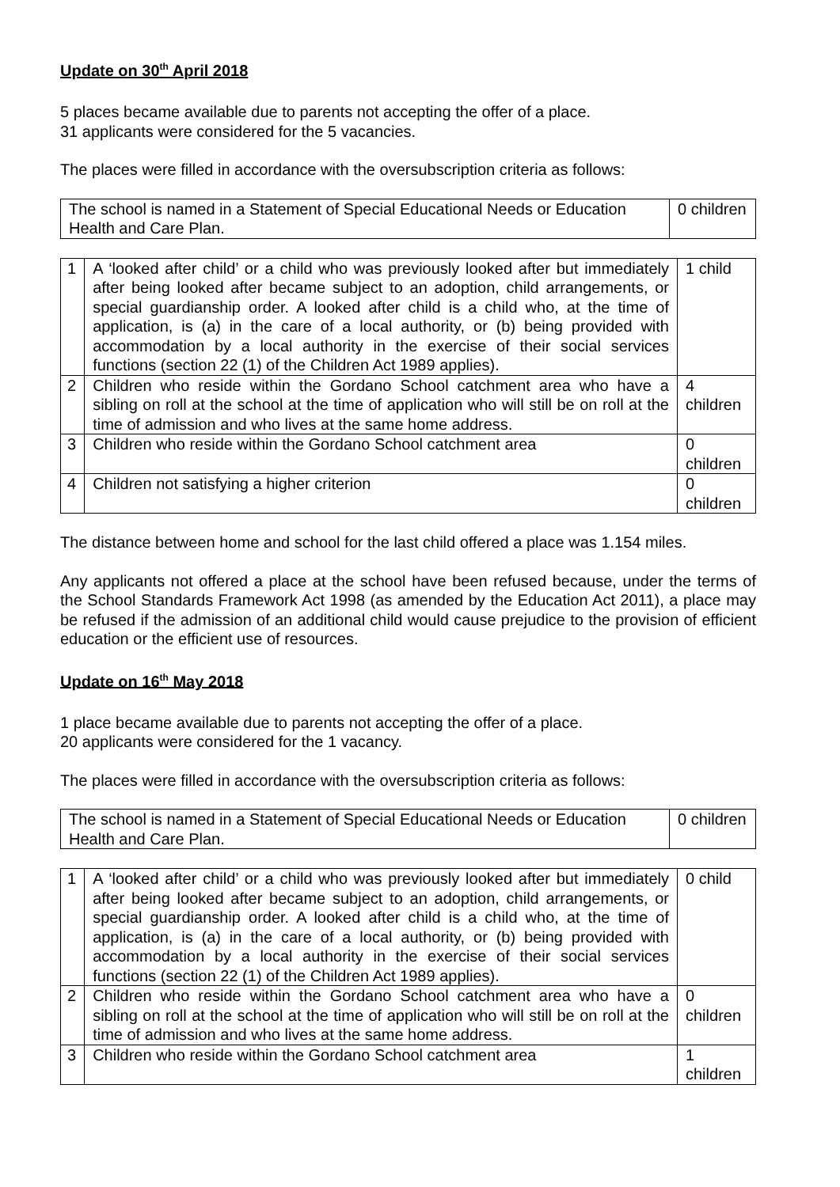Update on 30<sup>th</sup> April 2018
5 places became available due to parents not accepting the offer of a place.
31 applicants were considered for the 5 vacancies.
The places were filled in accordance with the oversubscription criteria as follows:
| The school is named in a Statement of Special Educational Needs or Education Health and Care Plan. | 0 children |
| 1 | A ‘looked after child’ or a child who was previously looked after but immediately after being looked after became subject to an adoption, child arrangements, or special guardianship order. A looked after child is a child who, at the time of application, is (a) in the care of a local authority, or (b) being provided with accommodation by a local authority in the exercise of their social services functions (section 22 (1) of the Children Act 1989 applies). | 1 child |
| 2 | Children who reside within the Gordano School catchment area who have a sibling on roll at the school at the time of application who will still be on roll at the time of admission and who lives at the same home address. | 4 children |
| 3 | Children who reside within the Gordano School catchment area | 0 children |
| 4 | Children not satisfying a higher criterion | 0 children |
The distance between home and school for the last child offered a place was 1.154 miles.
Any applicants not offered a place at the school have been refused because, under the terms of the School Standards Framework Act 1998 (as amended by the Education Act 2011), a place may be refused if the admission of an additional child would cause prejudice to the provision of efficient education or the efficient use of resources.
Update on 16<sup>th</sup> May 2018
1 place became available due to parents not accepting the offer of a place.
20 applicants were considered for the 1 vacancy.
The places were filled in accordance with the oversubscription criteria as follows:
| The school is named in a Statement of Special Educational Needs or Education Health and Care Plan. | 0 children |
| 1 | A ‘looked after child’ or a child who was previously looked after but immediately after being looked after became subject to an adoption, child arrangements, or special guardianship order. A looked after child is a child who, at the time of application, is (a) in the care of a local authority, or (b) being provided with accommodation by a local authority in the exercise of their social services functions (section 22 (1) of the Children Act 1989 applies). | 0 child |
| 2 | Children who reside within the Gordano School catchment area who have a sibling on roll at the school at the time of application who will still be on roll at the time of admission and who lives at the same home address. | 0 children |
| 3 | Children who reside within the Gordano School catchment area | 1 children |